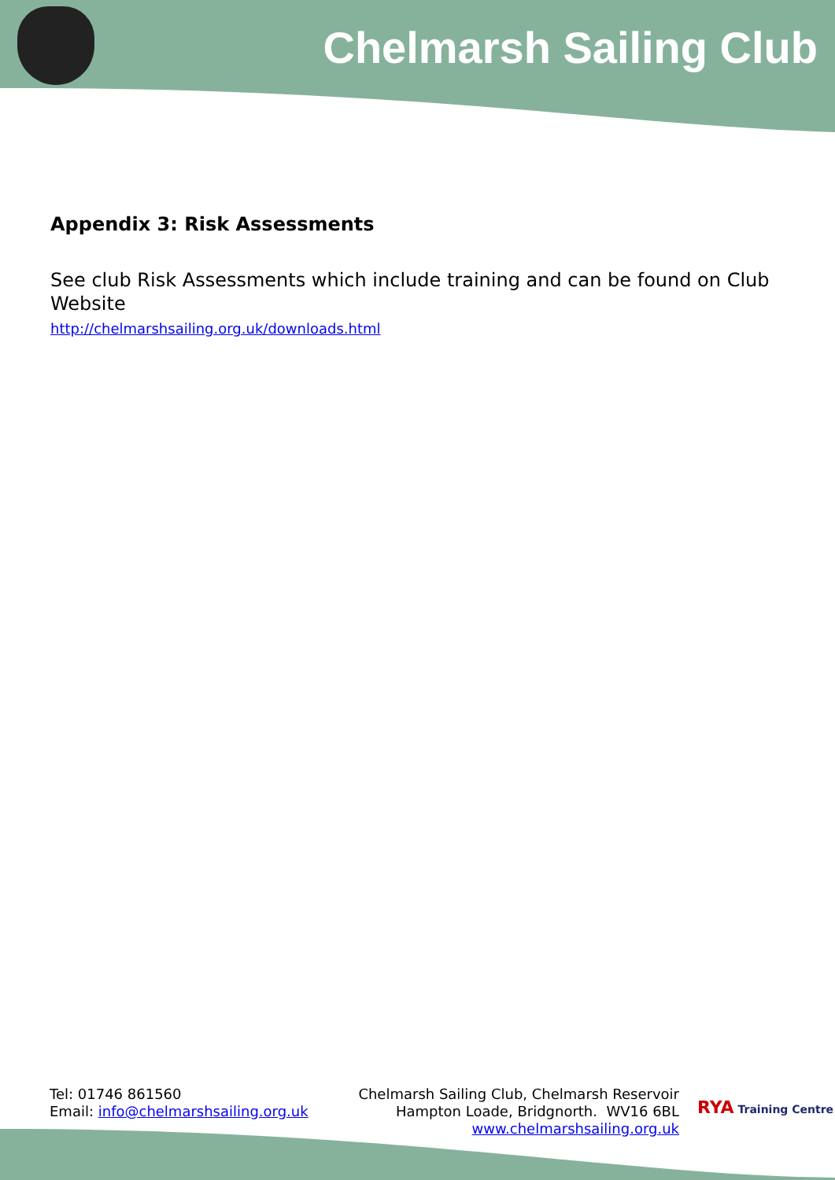Chelmarsh Sailing Club
Appendix 3: Risk Assessments
See club Risk Assessments which include training and can be found on Club Website
http://chelmarshsailing.org.uk/downloads.html
Tel: 01746 861560
Email: info@chelmarshsailing.org.uk
Chelmarsh Sailing Club, Chelmarsh Reservoir
Hampton Loade, Bridgnorth. WV16 6BL
www.chelmarshsailing.org.uk
RYA Training Centre